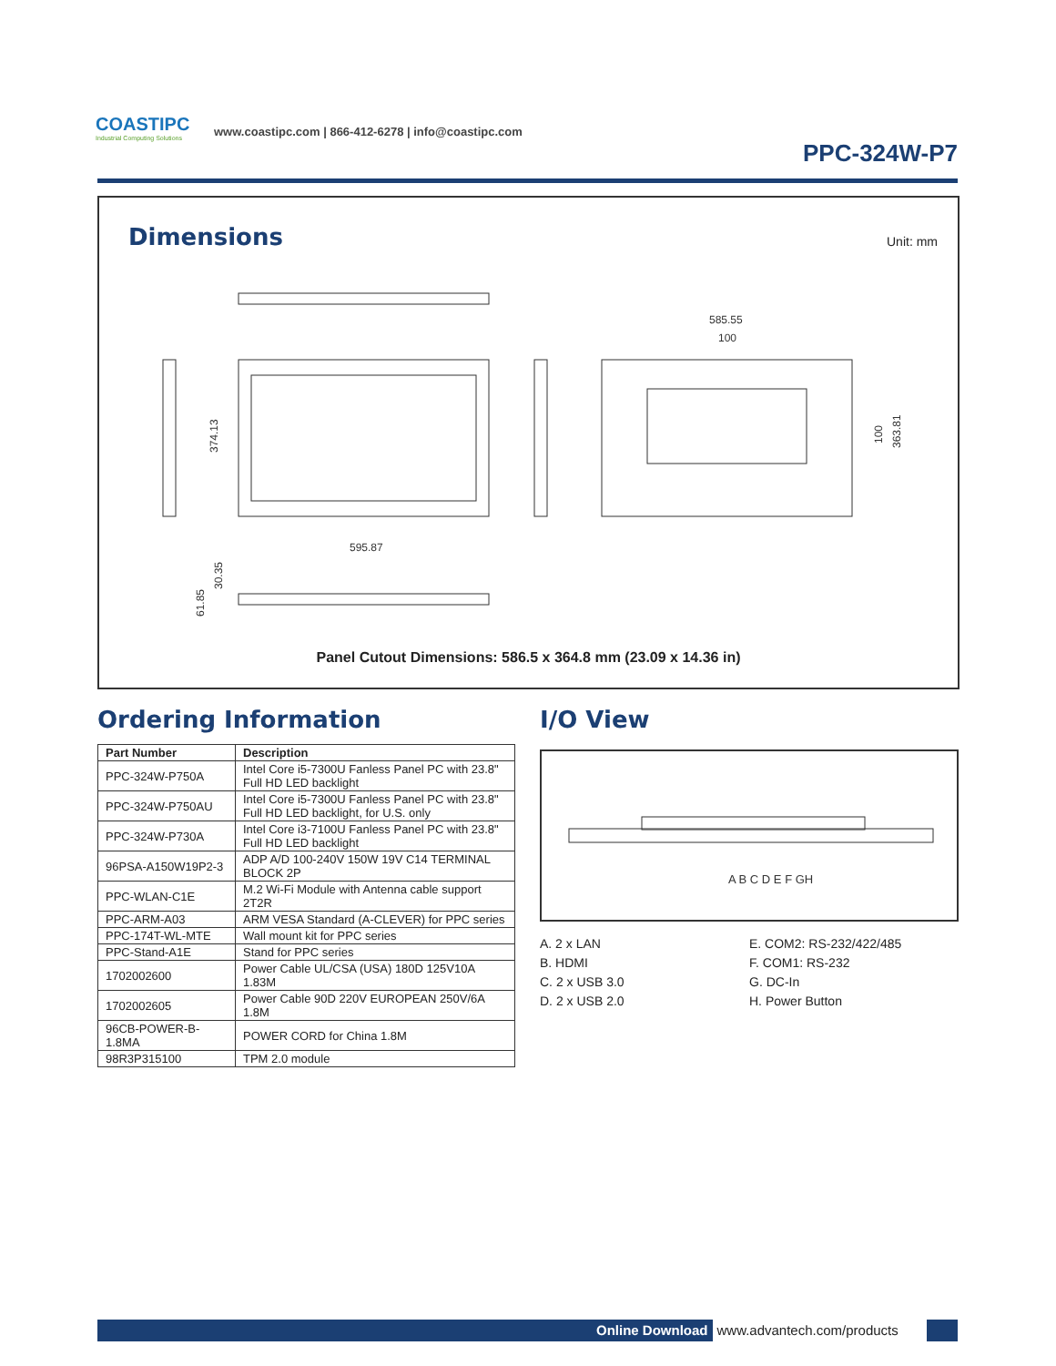COASTIPC
Industrial Computing Solutions
www.coastipc.com | 866-412-6278 | info@coastipc.com
PPC-324W-P7
Dimensions Unit: mm
595.87
585.55
100
374.13
363.81
100
30.35
61.85
Panel Cutout Dimensions: 586.5 x 364.8 mm (23.09 x 14.36 in)
Ordering Information
| Part Number | Description |
| --- | --- |
| PPC-324W-P750A | Intel Core i5-7300U Fanless Panel PC with 23.8" Full HD LED backlight |
| PPC-324W-P750AU | Intel Core i5-7300U Fanless Panel PC with 23.8" Full HD LED backlight, for U.S. only |
| PPC-324W-P730A | Intel Core i3-7100U Fanless Panel PC with 23.8" Full HD LED backlight |
| 96PSA-A150W19P2-3 | ADP A/D 100-240V 150W 19V C14 TERMINAL BLOCK 2P |
| PPC-WLAN-C1E | M.2 Wi-Fi Module with Antenna cable support 2T2R |
| PPC-ARM-A03 | ARM VESA Standard (A-CLEVER) for PPC series |
| PPC-174T-WL-MTE | Wall mount kit for PPC series |
| PPC-Stand-A1E | Stand for PPC series |
| 1702002600 | Power Cable UL/CSA (USA) 180D 125V10A 1.83M |
| 1702002605 | Power Cable 90D 220V EUROPEAN 250V/6A 1.8M |
| 96CB-POWER-B-1.8MA | POWER CORD for China 1.8M |
| 98R3P315100 | TPM 2.0 module |
I/O View
A B C D E F GH
A. 2 x LAN
B. HDMI
C. 2 x USB 3.0
D. 2 x USB 2.0
E. COM2: RS-232/422/485
F. COM1: RS-232
G. DC-In
H. Power Button
Online Download www.advantech.com/products